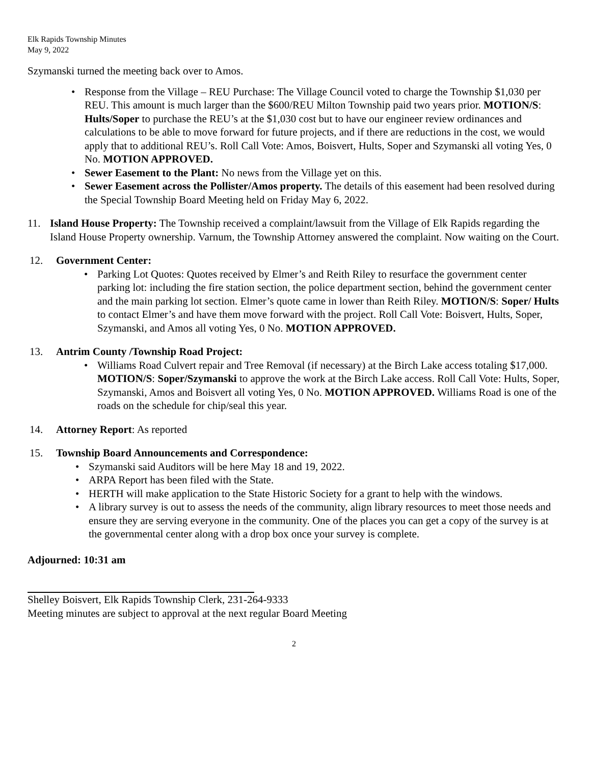Elk Rapids Township Minutes
May 9, 2022
Szymanski turned the meeting back over to Amos.
• Response from the Village – REU Purchase: The Village Council voted to charge the Township $1,030 per REU. This amount is much larger than the $600/REU Milton Township paid two years prior. MOTION/S: Hults/Soper to purchase the REU’s at the $1,030 cost but to have our engineer review ordinances and calculations to be able to move forward for future projects, and if there are reductions in the cost, we would apply that to additional REU’s. Roll Call Vote: Amos, Boisvert, Hults, Soper and Szymanski all voting Yes, 0 No. MOTION APPROVED.
• Sewer Easement to the Plant: No news from the Village yet on this.
• Sewer Easement across the Pollister/Amos property. The details of this easement had been resolved during the Special Township Board Meeting held on Friday May 6, 2022.
11. Island House Property: The Township received a complaint/lawsuit from the Village of Elk Rapids regarding the Island House Property ownership. Varnum, the Township Attorney answered the complaint. Now waiting on the Court.
12. Government Center:
• Parking Lot Quotes: Quotes received by Elmer’s and Reith Riley to resurface the government center parking lot: including the fire station section, the police department section, behind the government center and the main parking lot section. Elmer’s quote came in lower than Reith Riley. MOTION/S: Soper/ Hults to contact Elmer’s and have them move forward with the project. Roll Call Vote: Boisvert, Hults, Soper, Szymanski, and Amos all voting Yes, 0 No. MOTION APPROVED.
13. Antrim County /Township Road Project:
• Williams Road Culvert repair and Tree Removal (if necessary) at the Birch Lake access totaling $17,000. MOTION/S: Soper/Szymanski to approve the work at the Birch Lake access. Roll Call Vote: Hults, Soper, Szymanski, Amos and Boisvert all voting Yes, 0 No. MOTION APPROVED. Williams Road is one of the roads on the schedule for chip/seal this year.
14. Attorney Report: As reported
15. Township Board Announcements and Correspondence:
• Szymanski said Auditors will be here May 18 and 19, 2022.
• ARPA Report has been filed with the State.
• HERTH will make application to the State Historic Society for a grant to help with the windows.
• A library survey is out to assess the needs of the community, align library resources to meet those needs and ensure they are serving everyone in the community. One of the places you can get a copy of the survey is at the governmental center along with a drop box once your survey is complete.
Adjourned: 10:31 am
Shelley Boisvert, Elk Rapids Township Clerk, 231-264-9333
Meeting minutes are subject to approval at the next regular Board Meeting
2